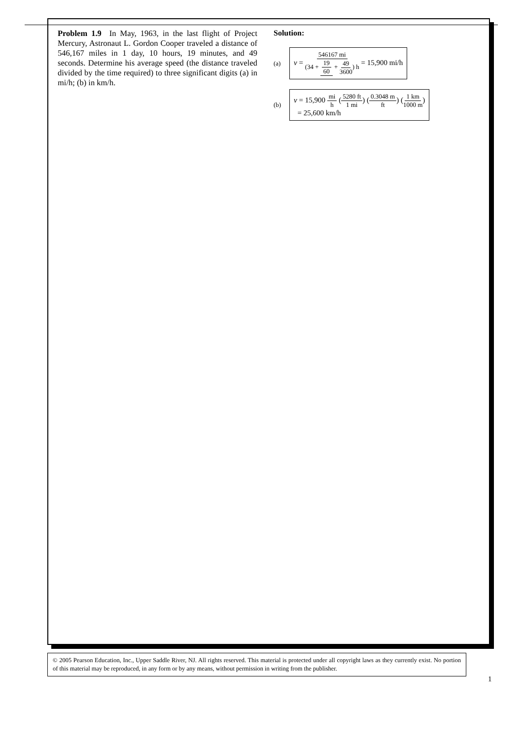Problem 1.9 In May, 1963, in the last flight of Project Mercury, Astronaut L. Gordon Cooper traveled a distance of 546,167 miles in 1 day, 10 hours, 19 minutes, and 49 seconds. Determine his average speed (the distance traveled divided by the time required) to three significant digits (a) in mi/h; (b) in km/h.
Solution:
(a) v = 546167 mi (34 + 19 60 + 49 3600) h = 15,900 mi/h
(b) v = 15,900 mi h (5280 ft 1 mi) (0.3048 m ft) (1 km 1000 m)
= 25,600 km/h
© 2005 Pearson Education, Inc., Upper Saddle River, NJ. All rights reserved. This material is protected under all copyright laws as they currently exist. No portion of this material may be reproduced, in any form or by any means, without permission in writing from the publisher.
1